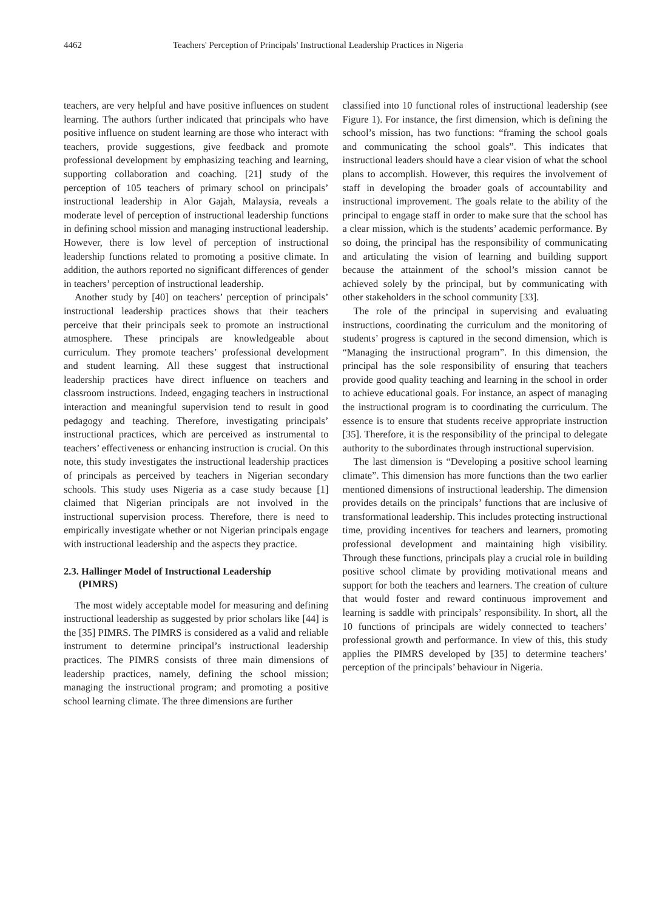4462 Teachers' Perception of Principals' Instructional Leadership Practices in Nigeria
teachers, are very helpful and have positive influences on student learning. The authors further indicated that principals who have positive influence on student learning are those who interact with teachers, provide suggestions, give feedback and promote professional development by emphasizing teaching and learning, supporting collaboration and coaching. [21] study of the perception of 105 teachers of primary school on principals’ instructional leadership in Alor Gajah, Malaysia, reveals a moderate level of perception of instructional leadership functions in defining school mission and managing instructional leadership. However, there is low level of perception of instructional leadership functions related to promoting a positive climate. In addition, the authors reported no significant differences of gender in teachers’ perception of instructional leadership.
Another study by [40] on teachers’ perception of principals’ instructional leadership practices shows that their teachers perceive that their principals seek to promote an instructional atmosphere. These principals are knowledgeable about curriculum. They promote teachers’ professional development and student learning. All these suggest that instructional leadership practices have direct influence on teachers and classroom instructions. Indeed, engaging teachers in instructional interaction and meaningful supervision tend to result in good pedagogy and teaching. Therefore, investigating principals’ instructional practices, which are perceived as instrumental to teachers’ effectiveness or enhancing instruction is crucial. On this note, this study investigates the instructional leadership practices of principals as perceived by teachers in Nigerian secondary schools. This study uses Nigeria as a case study because [1] claimed that Nigerian principals are not involved in the instructional supervision process. Therefore, there is need to empirically investigate whether or not Nigerian principals engage with instructional leadership and the aspects they practice.
2.3. Hallinger Model of Instructional Leadership
(PIMRS)
The most widely acceptable model for measuring and defining instructional leadership as suggested by prior scholars like [44] is the [35] PIMRS. The PIMRS is considered as a valid and reliable instrument to determine principal’s instructional leadership practices. The PIMRS consists of three main dimensions of leadership practices, namely, defining the school mission; managing the instructional program; and promoting a positive school learning climate. The three dimensions are further
classified into 10 functional roles of instructional leadership (see Figure 1). For instance, the first dimension, which is defining the school’s mission, has two functions: “framing the school goals and communicating the school goals”. This indicates that instructional leaders should have a clear vision of what the school plans to accomplish. However, this requires the involvement of staff in developing the broader goals of accountability and instructional improvement. The goals relate to the ability of the principal to engage staff in order to make sure that the school has a clear mission, which is the students’ academic performance. By so doing, the principal has the responsibility of communicating and articulating the vision of learning and building support because the attainment of the school’s mission cannot be achieved solely by the principal, but by communicating with other stakeholders in the school community [33].
The role of the principal in supervising and evaluating instructions, coordinating the curriculum and the monitoring of students’ progress is captured in the second dimension, which is “Managing the instructional program”. In this dimension, the principal has the sole responsibility of ensuring that teachers provide good quality teaching and learning in the school in order to achieve educational goals. For instance, an aspect of managing the instructional program is to coordinating the curriculum. The essence is to ensure that students receive appropriate instruction [35]. Therefore, it is the responsibility of the principal to delegate authority to the subordinates through instructional supervision.
The last dimension is “Developing a positive school learning climate”. This dimension has more functions than the two earlier mentioned dimensions of instructional leadership. The dimension provides details on the principals’ functions that are inclusive of transformational leadership. This includes protecting instructional time, providing incentives for teachers and learners, promoting professional development and maintaining high visibility. Through these functions, principals play a crucial role in building positive school climate by providing motivational means and support for both the teachers and learners. The creation of culture that would foster and reward continuous improvement and learning is saddle with principals’ responsibility. In short, all the 10 functions of principals are widely connected to teachers’ professional growth and performance. In view of this, this study applies the PIMRS developed by [35] to determine teachers’ perception of the principals’ behaviour in Nigeria.